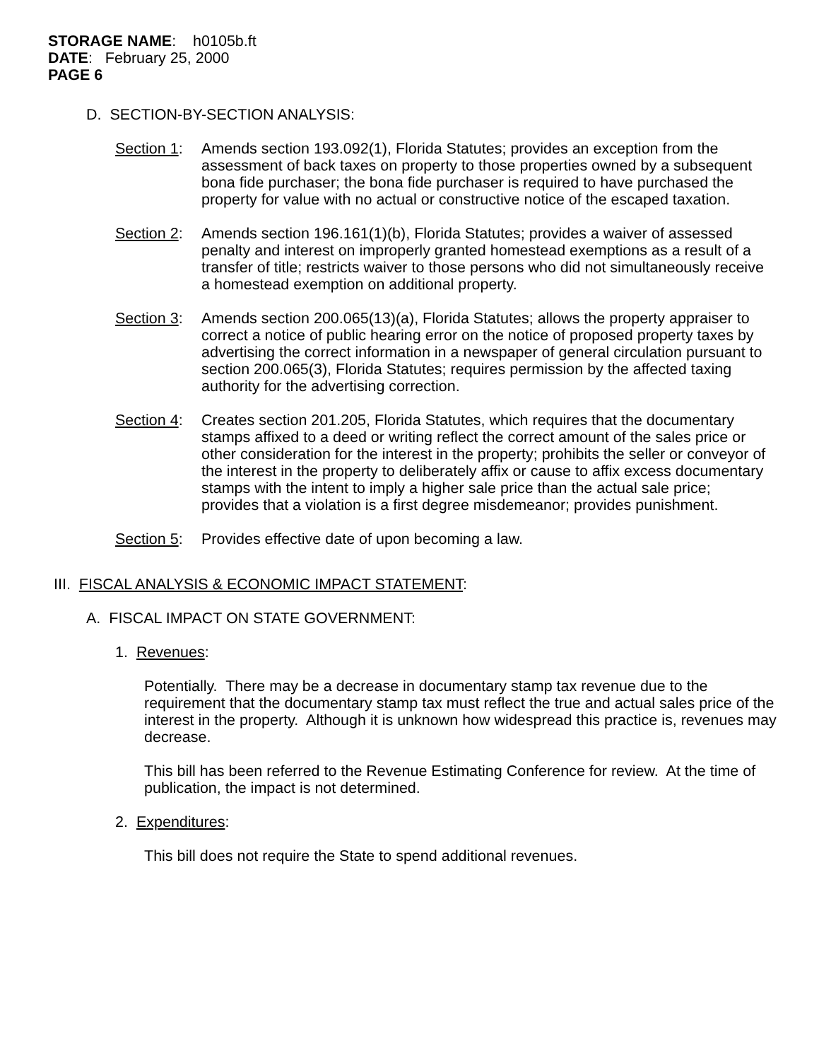STORAGE NAME: h0105b.ft
DATE: February 25, 2000
PAGE 6
D. SECTION-BY-SECTION ANALYSIS:
Section 1:
Amends section 193.092(1), Florida Statutes; provides an exception from the assessment of back taxes on property to those properties owned by a subsequent bona fide purchaser; the bona fide purchaser is required to have purchased the property for value with no actual or constructive notice of the escaped taxation.
Section 2:
Amends section 196.161(1)(b), Florida Statutes; provides a waiver of assessed penalty and interest on improperly granted homestead exemptions as a result of a transfer of title; restricts waiver to those persons who did not simultaneously receive a homestead exemption on additional property.
Section 3:
Amends section 200.065(13)(a), Florida Statutes; allows the property appraiser to correct a notice of public hearing error on the notice of proposed property taxes by advertising the correct information in a newspaper of general circulation pursuant to section 200.065(3), Florida Statutes; requires permission by the affected taxing authority for the advertising correction.
Section 4:
Creates section 201.205, Florida Statutes, which requires that the documentary stamps affixed to a deed or writing reflect the correct amount of the sales price or other consideration for the interest in the property; prohibits the seller or conveyor of the interest in the property to deliberately affix or cause to affix excess documentary stamps with the intent to imply a higher sale price than the actual sale price; provides that a violation is a first degree misdemeanor; provides punishment.
Section 5:
Provides effective date of upon becoming a law.
III. FISCAL ANALYSIS & ECONOMIC IMPACT STATEMENT:
A. FISCAL IMPACT ON STATE GOVERNMENT:
1. Revenues:
Potentially. There may be a decrease in documentary stamp tax revenue due to the requirement that the documentary stamp tax must reflect the true and actual sales price of the interest in the property. Although it is unknown how widespread this practice is, revenues may decrease.
This bill has been referred to the Revenue Estimating Conference for review. At the time of publication, the impact is not determined.
2. Expenditures:
This bill does not require the State to spend additional revenues.